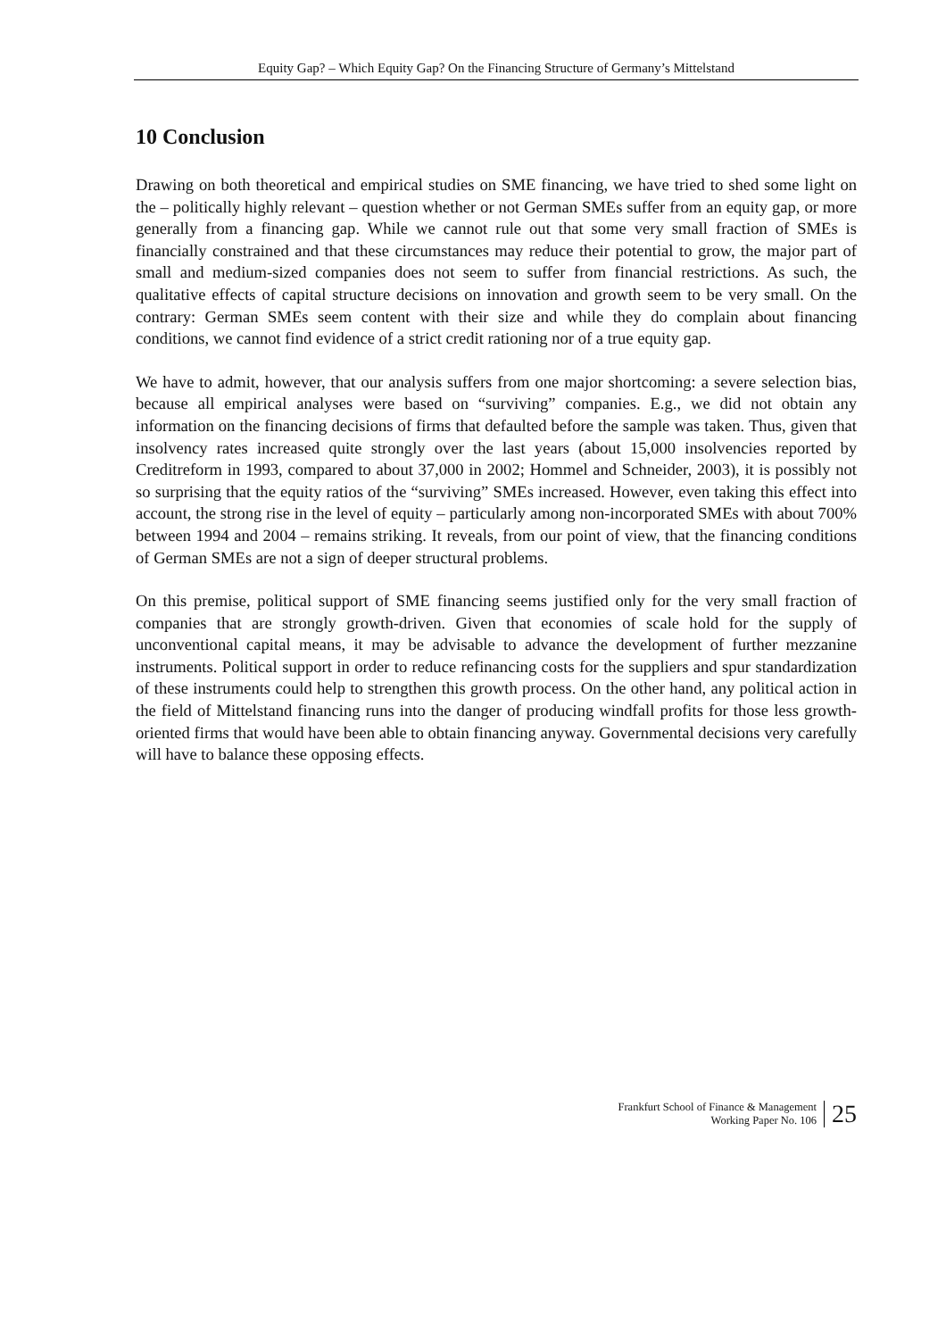Equity Gap? – Which Equity Gap? On the Financing Structure of Germany’s Mittelstand
10 Conclusion
Drawing on both theoretical and empirical studies on SME financing, we have tried to shed some light on the – politically highly relevant – question whether or not German SMEs suffer from an equity gap, or more generally from a financing gap. While we cannot rule out that some very small fraction of SMEs is financially constrained and that these circumstances may reduce their potential to grow, the major part of small and medium-sized companies does not seem to suffer from financial restrictions. As such, the qualitative effects of capital structure decisions on innovation and growth seem to be very small. On the contrary: German SMEs seem content with their size and while they do complain about financing conditions, we cannot find evidence of a strict credit rationing nor of a true equity gap.
We have to admit, however, that our analysis suffers from one major shortcoming: a severe selection bias, because all empirical analyses were based on “surviving” companies. E.g., we did not obtain any information on the financing decisions of firms that defaulted before the sample was taken. Thus, given that insolvency rates increased quite strongly over the last years (about 15,000 insolvencies reported by Creditreform in 1993, compared to about 37,000 in 2002; Hommel and Schneider, 2003), it is possibly not so surprising that the equity ratios of the “surviving” SMEs increased. However, even taking this effect into account, the strong rise in the level of equity – particularly among non-incorporated SMEs with about 700% between 1994 and 2004 – remains striking. It reveals, from our point of view, that the financing conditions of German SMEs are not a sign of deeper structural problems.
On this premise, political support of SME financing seems justified only for the very small fraction of companies that are strongly growth-driven. Given that economies of scale hold for the supply of unconventional capital means, it may be advisable to advance the development of further mezzanine instruments. Political support in order to reduce refinancing costs for the suppliers and spur standardization of these instruments could help to strengthen this growth process. On the other hand, any political action in the field of Mittelstand financing runs into the danger of producing windfall profits for those less growth-oriented firms that would have been able to obtain financing anyway. Governmental decisions very carefully will have to balance these opposing effects.
Frankfurt School of Finance & Management
Working Paper No. 106
25